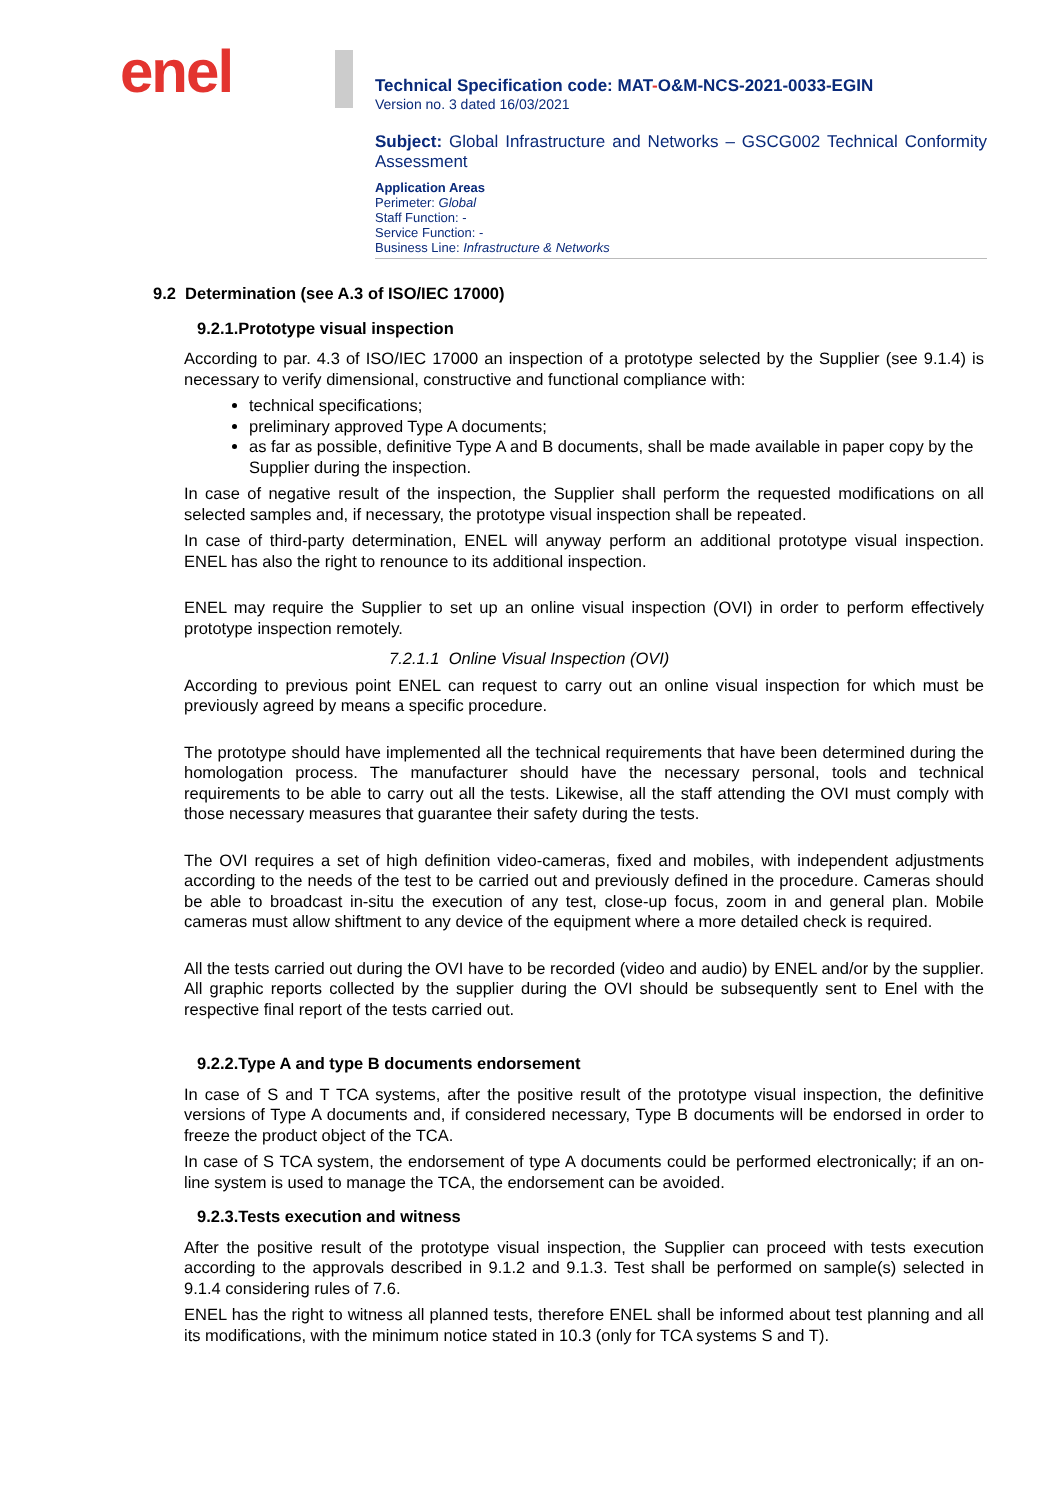enel
Technical Specification code: MAT-O&M-NCS-2021-0033-EGIN
Version no. 3 dated 16/03/2021
Subject: Global Infrastructure and Networks – GSCG002 Technical Conformity Assessment
Application Areas
Perimeter: Global
Staff Function: -
Service Function: -
Business Line: Infrastructure & Networks
9.2 Determination (see A.3 of ISO/IEC 17000)
9.2.1.Prototype visual inspection
According to par. 4.3 of ISO/IEC 17000 an inspection of a prototype selected by the Supplier (see 9.1.4) is necessary to verify dimensional, constructive and functional compliance with:
technical specifications;
preliminary approved Type A documents;
as far as possible, definitive Type A and B documents, shall be made available in paper copy by the Supplier during the inspection.
In case of negative result of the inspection, the Supplier shall perform the requested modifications on all selected samples and, if necessary, the prototype visual inspection shall be repeated.
In case of third-party determination, ENEL will anyway perform an additional prototype visual inspection. ENEL has also the right to renounce to its additional inspection.
ENEL may require the Supplier to set up an online visual inspection (OVI) in order to perform effectively prototype inspection remotely.
7.2.1.1 Online Visual Inspection (OVI)
According to previous point ENEL can request to carry out an online visual inspection for which must be previously agreed by means a specific procedure.
The prototype should have implemented all the technical requirements that have been determined during the homologation process. The manufacturer should have the necessary personal, tools and technical requirements to be able to carry out all the tests. Likewise, all the staff attending the OVI must comply with those necessary measures that guarantee their safety during the tests.
The OVI requires a set of high definition video-cameras, fixed and mobiles, with independent adjustments according to the needs of the test to be carried out and previously defined in the procedure. Cameras should be able to broadcast in-situ the execution of any test, close-up focus, zoom in and general plan. Mobile cameras must allow shiftment to any device of the equipment where a more detailed check is required.
All the tests carried out during the OVI have to be recorded (video and audio) by ENEL and/or by the supplier. All graphic reports collected by the supplier during the OVI should be subsequently sent to Enel with the respective final report of the tests carried out.
9.2.2.Type A and type B documents endorsement
In case of S and T TCA systems, after the positive result of the prototype visual inspection, the definitive versions of Type A documents and, if considered necessary, Type B documents will be endorsed in order to freeze the product object of the TCA.
In case of S TCA system, the endorsement of type A documents could be performed electronically; if an on-line system is used to manage the TCA, the endorsement can be avoided.
9.2.3.Tests execution and witness
After the positive result of the prototype visual inspection, the Supplier can proceed with tests execution according to the approvals described in 9.1.2 and 9.1.3. Test shall be performed on sample(s) selected in 9.1.4 considering rules of 7.6.
ENEL has the right to witness all planned tests, therefore ENEL shall be informed about test planning and all its modifications, with the minimum notice stated in 10.3 (only for TCA systems S and T).